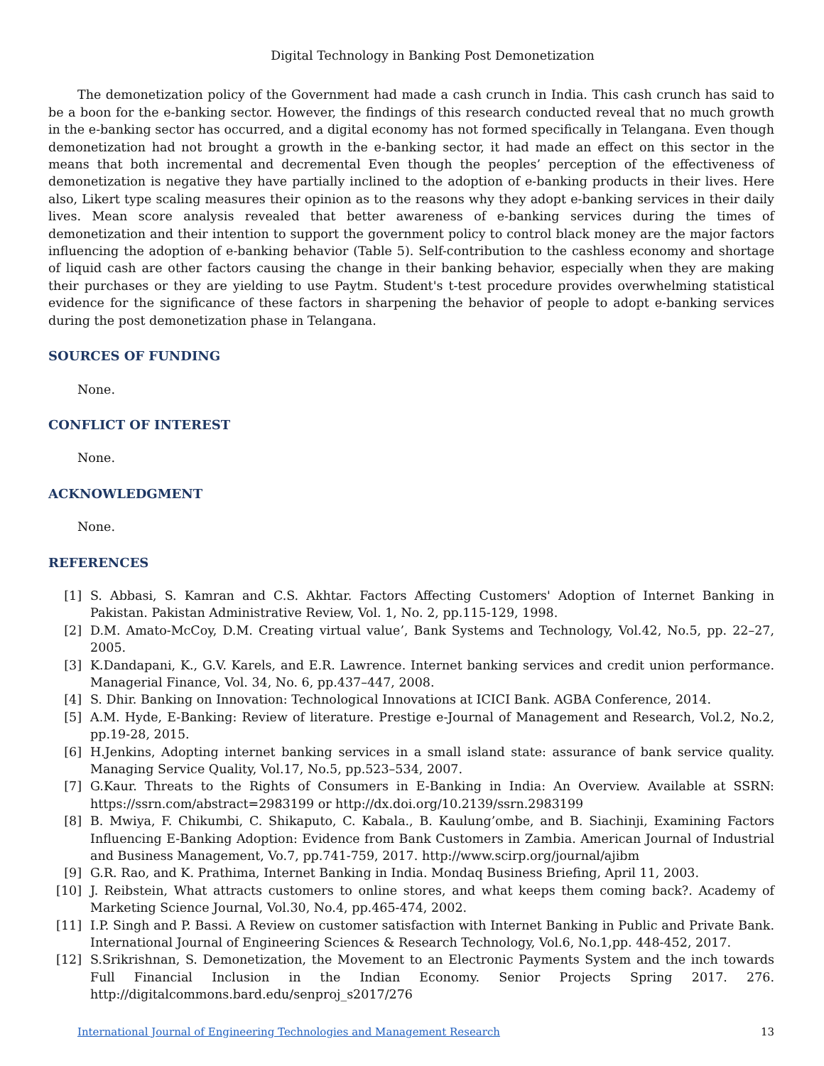Digital Technology in Banking Post Demonetization
The demonetization policy of the Government had made a cash crunch in India. This cash crunch has said to be a boon for the e-banking sector. However, the findings of this research conducted reveal that no much growth in the e-banking sector has occurred, and a digital economy has not formed specifically in Telangana. Even though demonetization had not brought a growth in the e-banking sector, it had made an effect on this sector in the means that both incremental and decremental Even though the peoples’ perception of the effectiveness of demonetization is negative they have partially inclined to the adoption of e-banking products in their lives. Here also, Likert type scaling measures their opinion as to the reasons why they adopt e-banking services in their daily lives. Mean score analysis revealed that better awareness of e-banking services during the times of demonetization and their intention to support the government policy to control black money are the major factors influencing the adoption of e-banking behavior (Table 5). Self-contribution to the cashless economy and shortage of liquid cash are other factors causing the change in their banking behavior, especially when they are making their purchases or they are yielding to use Paytm. Student's t-test procedure provides overwhelming statistical evidence for the significance of these factors in sharpening the behavior of people to adopt e-banking services during the post demonetization phase in Telangana.
SOURCES OF FUNDING
None.
CONFLICT OF INTEREST
None.
ACKNOWLEDGMENT
None.
REFERENCES
[1] S. Abbasi, S. Kamran and C.S. Akhtar. Factors Affecting Customers' Adoption of Internet Banking in Pakistan. Pakistan Administrative Review, Vol. 1, No. 2, pp.115-129, 1998.
[2] D.M. Amato-McCoy, D.M. Creating virtual value’, Bank Systems and Technology, Vol.42, No.5, pp. 22–27, 2005.
[3] K.Dandapani, K., G.V. Karels, and E.R. Lawrence. Internet banking services and credit union performance. Managerial Finance, Vol. 34, No. 6, pp.437–447, 2008.
[4] S. Dhir. Banking on Innovation: Technological Innovations at ICICI Bank. AGBA Conference, 2014.
[5] A.M. Hyde, E-Banking: Review of literature. Prestige e-Journal of Management and Research, Vol.2, No.2, pp.19-28, 2015.
[6] H.Jenkins, Adopting internet banking services in a small island state: assurance of bank service quality. Managing Service Quality, Vol.17, No.5, pp.523–534, 2007.
[7] G.Kaur. Threats to the Rights of Consumers in E-Banking in India: An Overview. Available at SSRN: https://ssrn.com/abstract=2983199 or http://dx.doi.org/10.2139/ssrn.2983199
[8] B. Mwiya, F. Chikumbi, C. Shikaputo, C. Kabala., B. Kaulung’ombe, and B. Siachinji, Examining Factors Influencing E-Banking Adoption: Evidence from Bank Customers in Zambia. American Journal of Industrial and Business Management, Vo.7, pp.741-759, 2017. http://www.scirp.org/journal/ajibm
[9] G.R. Rao, and K. Prathima, Internet Banking in India. Mondaq Business Briefing, April 11, 2003.
[10] J. Reibstein, What attracts customers to online stores, and what keeps them coming back?. Academy of Marketing Science Journal, Vol.30, No.4, pp.465-474, 2002.
[11] I.P. Singh and P. Bassi. A Review on customer satisfaction with Internet Banking in Public and Private Bank. International Journal of Engineering Sciences & Research Technology, Vol.6, No.1,pp. 448-452, 2017.
[12] S.Srikrishnan, S. Demonetization, the Movement to an Electronic Payments System and the inch towards Full Financial Inclusion in the Indian Economy. Senior Projects Spring 2017. 276. http://digitalcommons.bard.edu/senproj_s2017/276
International Journal of Engineering Technologies and Management Research 13